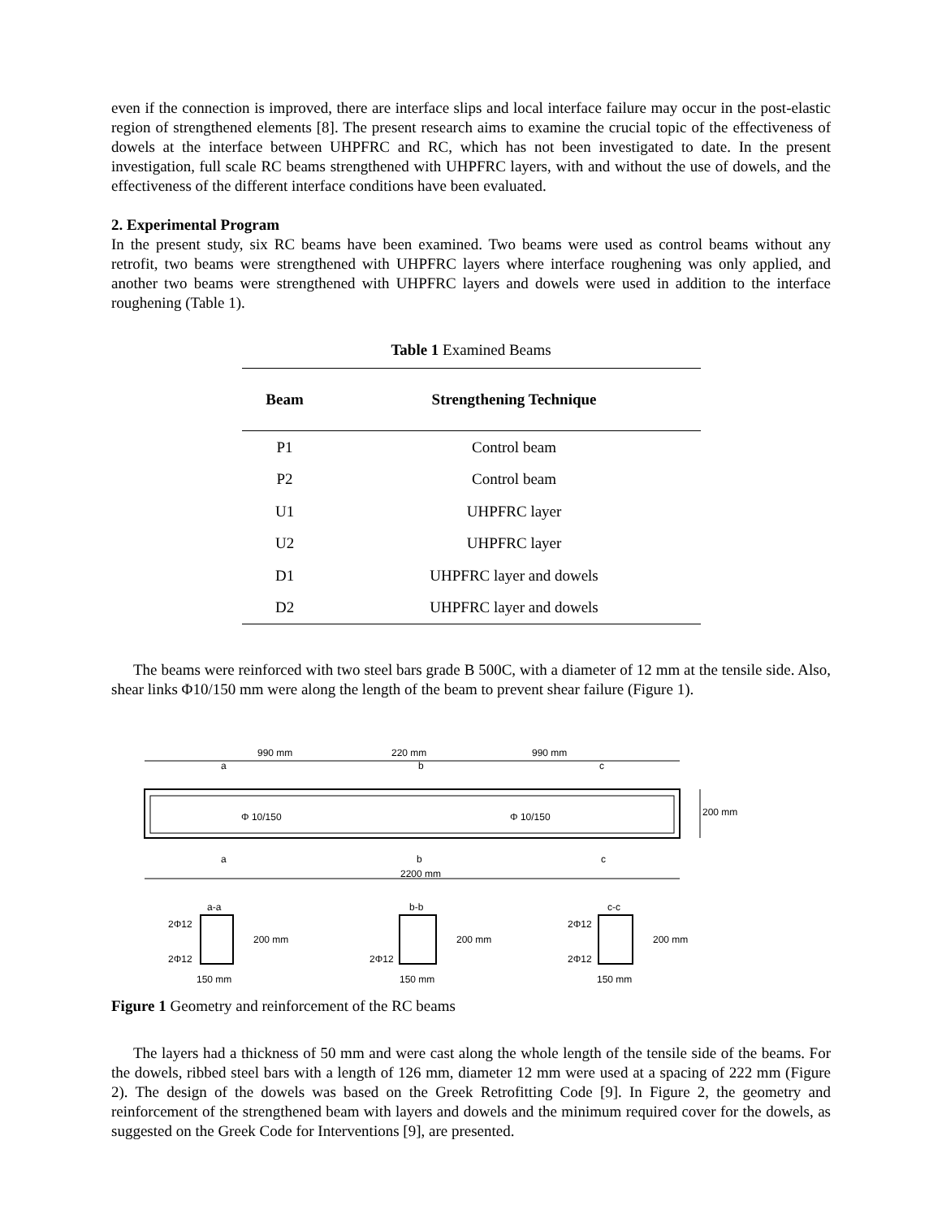even if the connection is improved, there are interface slips and local interface failure may occur in the post-elastic region of strengthened elements [8]. The present research aims to examine the crucial topic of the effectiveness of dowels at the interface between UHPFRC and RC, which has not been investigated to date. In the present investigation, full scale RC beams strengthened with UHPFRC layers, with and without the use of dowels, and the effectiveness of the different interface conditions have been evaluated.
2. Experimental Program
In the present study, six RC beams have been examined. Two beams were used as control beams without any retrofit, two beams were strengthened with UHPFRC layers where interface roughening was only applied, and another two beams were strengthened with UHPFRC layers and dowels were used in addition to the interface roughening (Table 1).
Table 1 Examined Beams
| Beam | Strengthening Technique |
| --- | --- |
| P1 | Control beam |
| P2 | Control beam |
| U1 | UHPFRC layer |
| U2 | UHPFRC layer |
| D1 | UHPFRC layer and dowels |
| D2 | UHPFRC layer and dowels |
The beams were reinforced with two steel bars grade B 500C, with a diameter of 12 mm at the tensile side. Also, shear links Φ10/150 mm were along the length of the beam to prevent shear failure (Figure 1).
990 mm
220 mm
990 mm
Φ 10/150
Φ 10/150
200 mm
a
b
c
a
b
c
2200 mm
a-a
b-b
c-c
2Φ12
2Φ12
200 mm
150 mm
2Φ12
200 mm
150 mm
2Φ12
2Φ12
200 mm
150 mm
Figure 1 Geometry and reinforcement of the RC beams
The layers had a thickness of 50 mm and were cast along the whole length of the tensile side of the beams. For the dowels, ribbed steel bars with a length of 126 mm, diameter 12 mm were used at a spacing of 222 mm (Figure 2). The design of the dowels was based on the Greek Retrofitting Code [9]. In Figure 2, the geometry and reinforcement of the strengthened beam with layers and dowels and the minimum required cover for the dowels, as suggested on the Greek Code for Interventions [9], are presented.